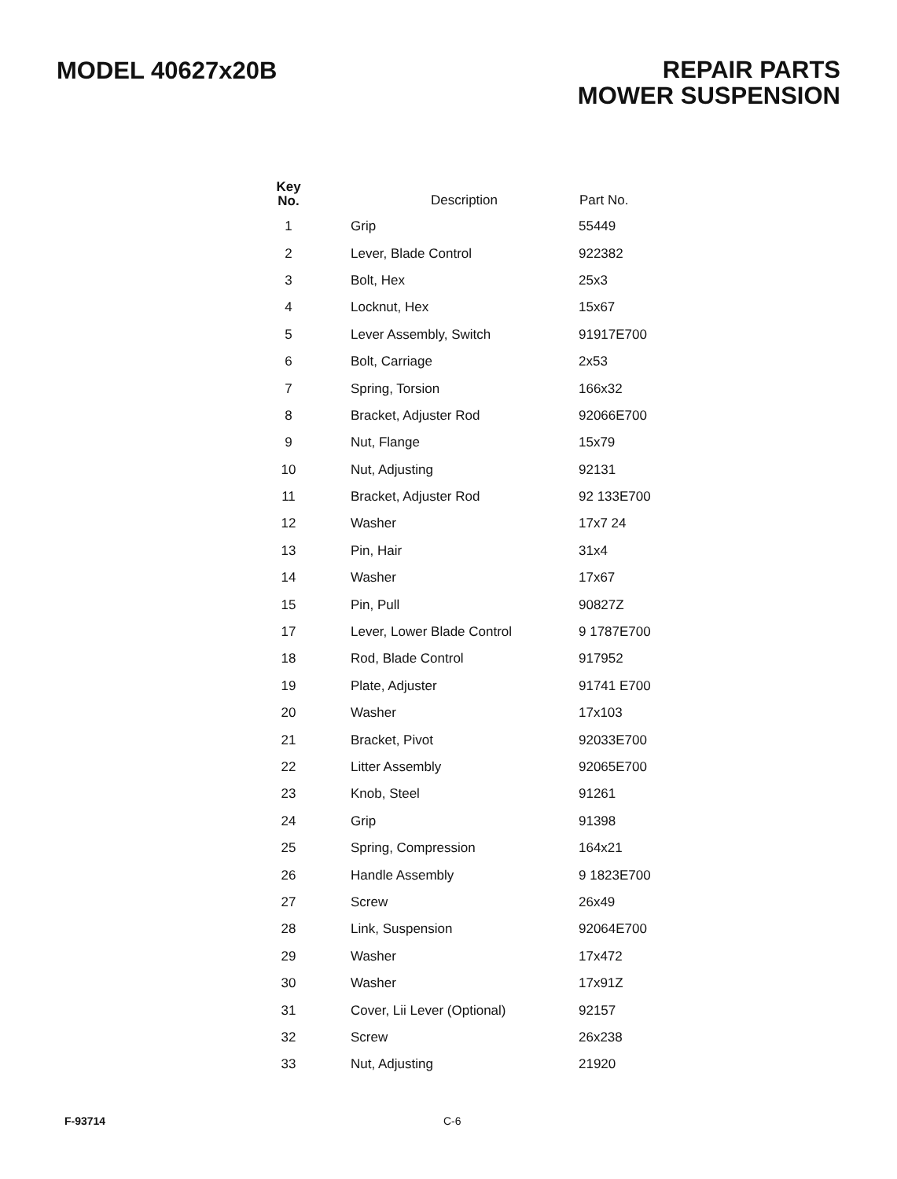MODEL 40627x20B
REPAIR PARTS
MOWER SUSPENSION
| Key No. | Description | Part No. |
| --- | --- | --- |
| 1 | Grip | 55449 |
| 2 | Lever, Blade Control | 922382 |
| 3 | Bolt, Hex | 25x3 |
| 4 | Locknut, Hex | 15x67 |
| 5 | Lever Assembly, Switch | 91917E700 |
| 6 | Bolt, Carriage | 2x53 |
| 7 | Spring, Torsion | 166x32 |
| 8 | Bracket, Adjuster Rod | 92066E700 |
| 9 | Nut, Flange | 15x79 |
| 10 | Nut, Adjusting | 92131 |
| 11 | Bracket, Adjuster Rod | 92 133E700 |
| 12 | Washer | 17x7 24 |
| 13 | Pin, Hair | 31x4 |
| 14 | Washer | 17x67 |
| 15 | Pin, Pull | 90827Z |
| 17 | Lever, Lower Blade Control | 9 1787E700 |
| 18 | Rod, Blade Control | 917952 |
| 19 | Plate, Adjuster | 91741 E700 |
| 20 | Washer | 17x103 |
| 21 | Bracket, Pivot | 92033E700 |
| 22 | Litter Assembly | 92065E700 |
| 23 | Knob, Steel | 91261 |
| 24 | Grip | 91398 |
| 25 | Spring, Compression | 164x21 |
| 26 | Handle Assembly | 9 1823E700 |
| 27 | Screw | 26x49 |
| 28 | Link, Suspension | 92064E700 |
| 29 | Washer | 17x472 |
| 30 | Washer | 17x91Z |
| 31 | Cover, Lii Lever (Optional) | 92157 |
| 32 | Screw | 26x238 |
| 33 | Nut, Adjusting | 21920 |
F-93714 C-6